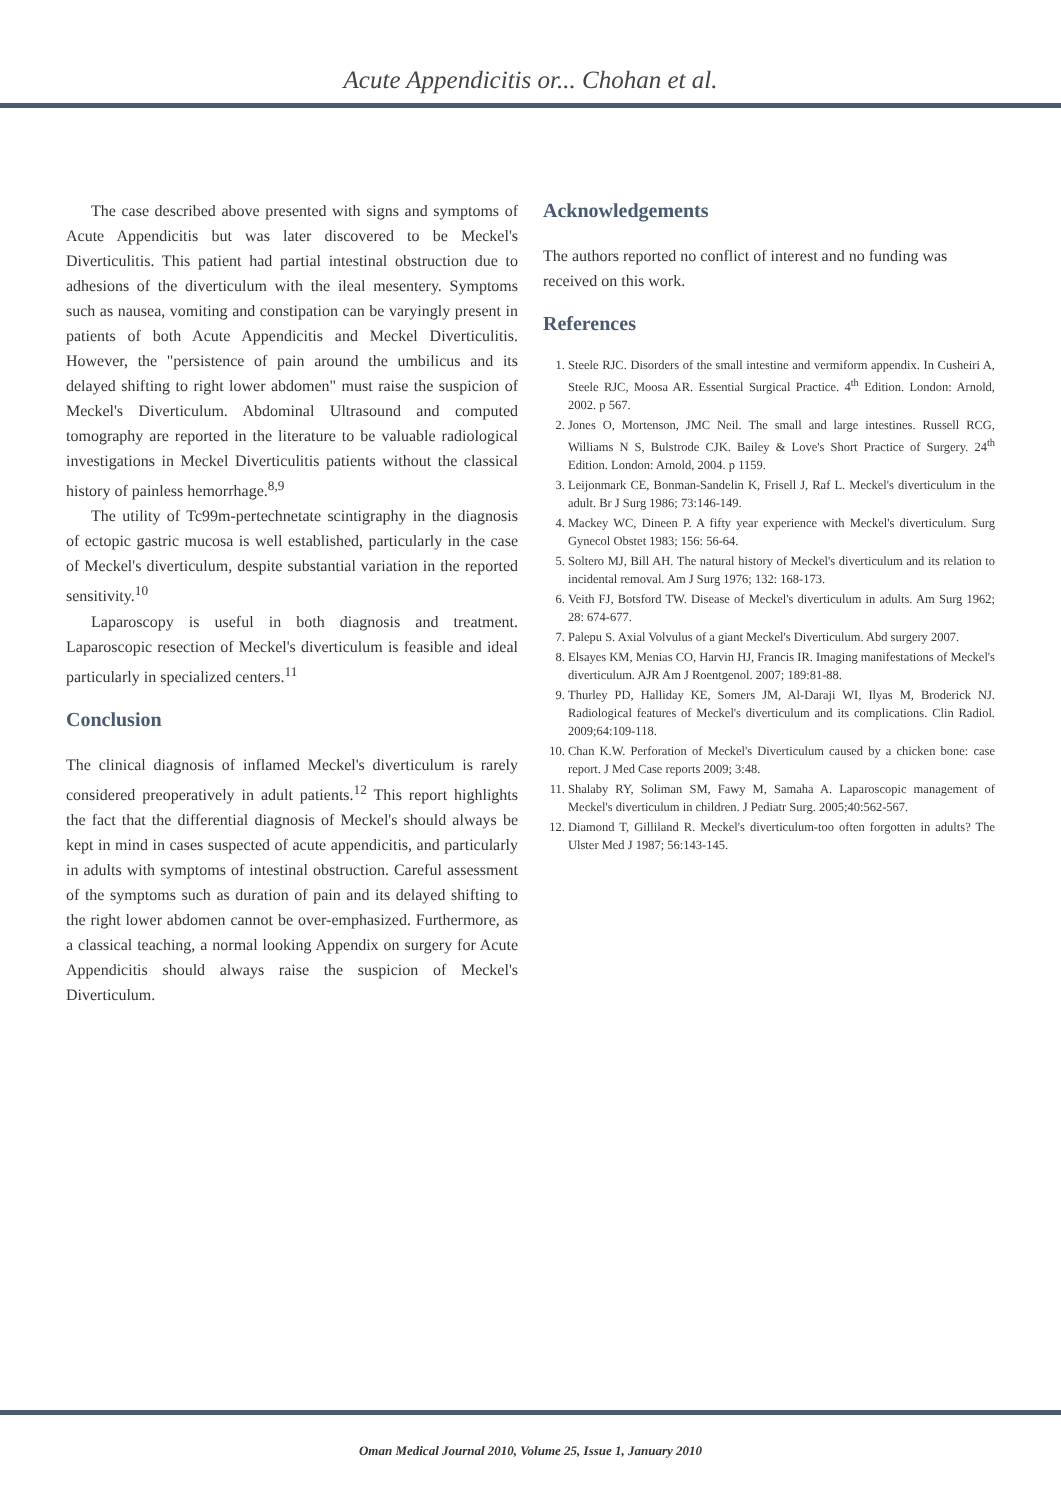Acute Appendicitis or... Chohan et al.
The case described above presented with signs and symptoms of Acute Appendicitis but was later discovered to be Meckel's Diverticulitis. This patient had partial intestinal obstruction due to adhesions of the diverticulum with the ileal mesentery. Symptoms such as nausea, vomiting and constipation can be varyingly present in patients of both Acute Appendicitis and Meckel Diverticulitis. However, the "persistence of pain around the umbilicus and its delayed shifting to right lower abdomen" must raise the suspicion of Meckel's Diverticulum. Abdominal Ultrasound and computed tomography are reported in the literature to be valuable radiological investigations in Meckel Diverticulitis patients without the classical history of painless hemorrhage.<sup>8,9</sup>
The utility of Tc99m-pertechnetate scintigraphy in the diagnosis of ectopic gastric mucosa is well established, particularly in the case of Meckel's diverticulum, despite substantial variation in the reported sensitivity.<sup>10</sup>
Laparoscopy is useful in both diagnosis and treatment. Laparoscopic resection of Meckel's diverticulum is feasible and ideal particularly in specialized centers.<sup>11</sup>
Conclusion
The clinical diagnosis of inflamed Meckel's diverticulum is rarely considered preoperatively in adult patients.<sup>12</sup> This report highlights the fact that the differential diagnosis of Meckel's should always be kept in mind in cases suspected of acute appendicitis, and particularly in adults with symptoms of intestinal obstruction. Careful assessment of the symptoms such as duration of pain and its delayed shifting to the right lower abdomen cannot be over-emphasized. Furthermore, as a classical teaching, a normal looking Appendix on surgery for Acute Appendicitis should always raise the suspicion of Meckel's Diverticulum.
Acknowledgements
The authors reported no conflict of interest and no funding was received on this work.
References
1. Steele RJC. Disorders of the small intestine and vermiform appendix. In Cusheiri A, Steele RJC, Moosa AR. Essential Surgical Practice. 4<sup>th</sup> Edition. London: Arnold, 2002. p 567.
2. Jones O, Mortenson, JMC Neil. The small and large intestines. Russell RCG, Williams N S, Bulstrode CJK. Bailey & Love's Short Practice of Surgery. 24<sup>th</sup> Edition. London: Arnold, 2004. p 1159.
3. Leijonmark CE, Bonman-Sandelin K, Frisell J, Raf L. Meckel's diverticulum in the adult. Br J Surg 1986; 73:146-149.
4. Mackey WC, Dineen P. A fifty year experience with Meckel's diverticulum. Surg Gynecol Obstet 1983; 156: 56-64.
5. Soltero MJ, Bill AH. The natural history of Meckel's diverticulum and its relation to incidental removal. Am J Surg 1976; 132: 168-173.
6. Veith FJ, Botsford TW. Disease of Meckel's diverticulum in adults. Am Surg 1962; 28: 674-677.
7. Palepu S. Axial Volvulus of a giant Meckel's Diverticulum. Abd surgery 2007.
8. Elsayes KM, Menias CO, Harvin HJ, Francis IR. Imaging manifestations of Meckel's diverticulum. AJR Am J Roentgenol. 2007; 189:81-88.
9. Thurley PD, Halliday KE, Somers JM, Al-Daraji WI, Ilyas M, Broderick NJ. Radiological features of Meckel's diverticulum and its complications. Clin Radiol. 2009;64:109-118.
10. Chan K.W. Perforation of Meckel's Diverticulum caused by a chicken bone: case report. J Med Case reports 2009; 3:48.
11. Shalaby RY, Soliman SM, Fawy M, Samaha A. Laparoscopic management of Meckel's diverticulum in children. J Pediatr Surg. 2005;40:562-567.
12. Diamond T, Gilliland R. Meckel's diverticulum-too often forgotten in adults? The Ulster Med J 1987; 56:143-145.
Oman Medical Journal 2010, Volume 25, Issue 1, January 2010